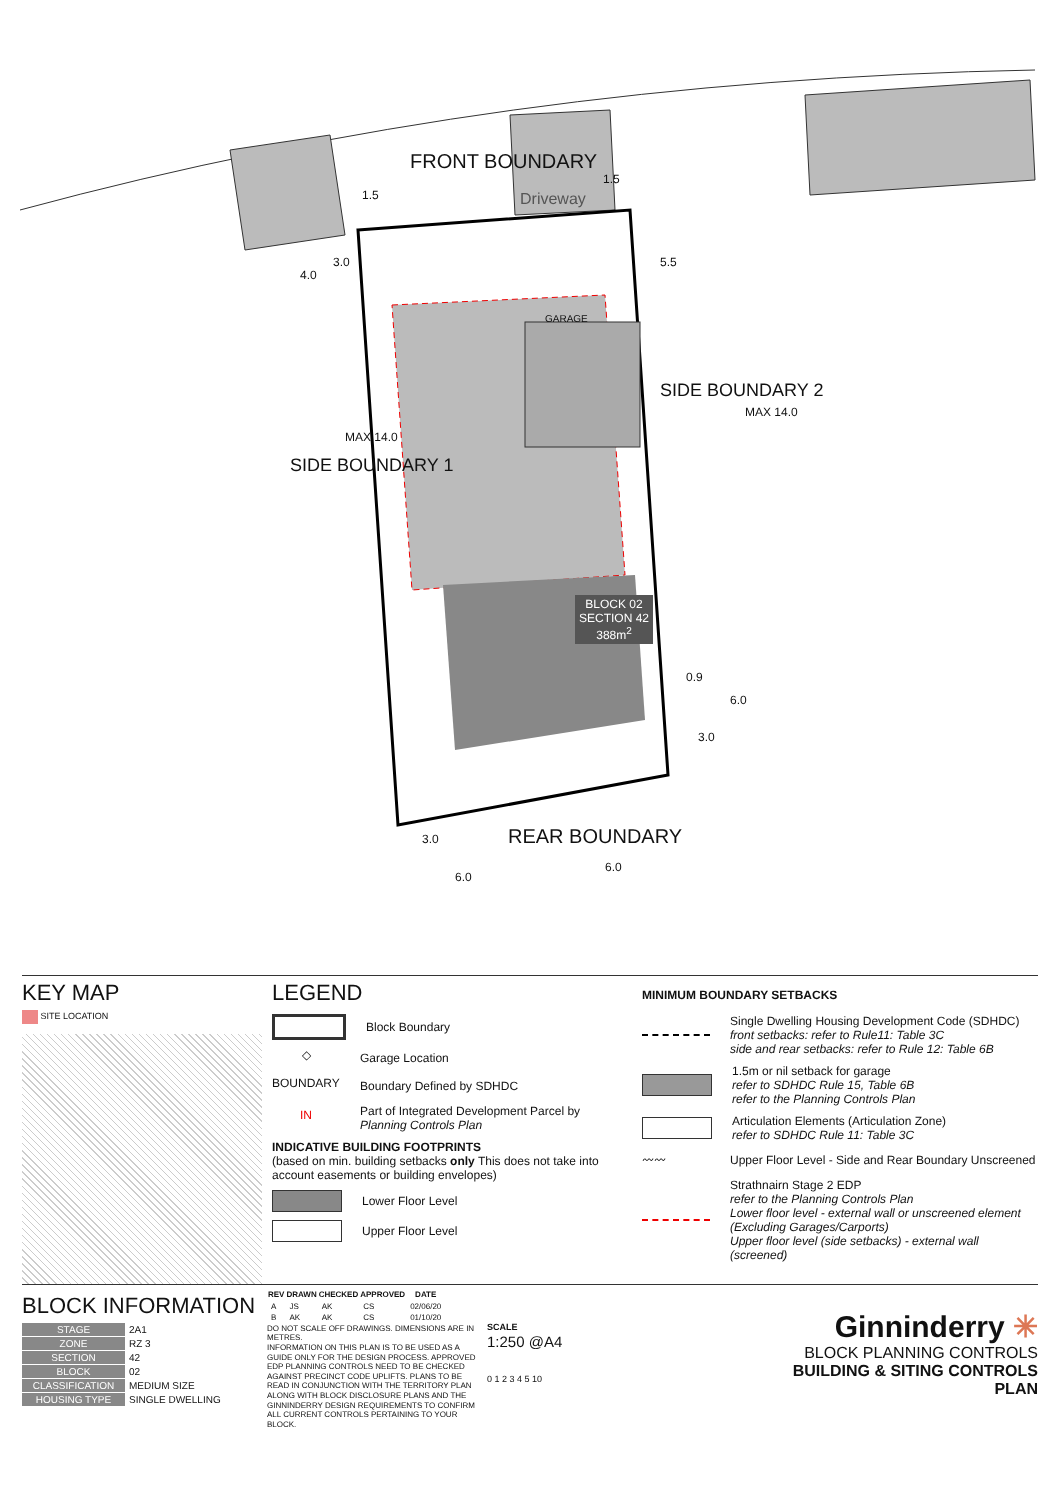FRONT BOUNDARY
Driveway
GARAGE
SIDE BOUNDARY 1
SIDE BOUNDARY 2
MAX 14.0
MAX 14.0
BLOCK 02
SECTION 42
388m<sup>2</sup>
REAR BOUNDARY
1.5
1.5
3.0
4.0
5.5
0.9
6.0
3.0
3.0
6.0
6.0
KEY MAP
SITE LOCATION
LEGEND
Block Boundary
◇ Garage Location
BOUNDARY Boundary Defined by SDHDC
IN Part of Integrated Development Parcel by
Planning Controls Plan
INDICATIVE BUILDING FOOTPRINTS
(based on min. building setbacks only This does not take into account easements or building envelopes)
Lower Floor Level
Upper Floor Level
MINIMUM BOUNDARY SETBACKS
Single Dwelling Housing Development Code (SDHDC)
front setbacks: refer to Rule11: Table 3C
side and rear setbacks: refer to Rule 12: Table 6B
1.5m or nil setback for garage
refer to SDHDC Rule 15, Table 6B
refer to the Planning Controls Plan
Articulation Elements (Articulation Zone)
refer to SDHDC Rule 11: Table 3C
〰〰 Upper Floor Level - Side and Rear Boundary Unscreened
Strathnairn Stage 2 EDP
refer to the Planning Controls Plan
Lower floor level - external wall or unscreened element
(Excluding Garages/Carports)
Upper floor level (side setbacks) - external wall (screened)
BLOCK INFORMATION
| STAGE | 2A1 |
| ZONE | RZ 3 |
| SECTION | 42 |
| BLOCK | 02 |
| CLASSIFICATION | MEDIUM SIZE |
| HOUSING TYPE | SINGLE DWELLING |
| REV | DRAWN | CHECKED | APPROVED | DATE |
| --- | --- | --- | --- | --- |
| A | JS | AK | CS | 02/06/20 |
| B | AK | AK | CS | 01/10/20 |
DO NOT SCALE OFF DRAWINGS. DIMENSIONS ARE IN METRES.
INFORMATION ON THIS PLAN IS TO BE USED AS A GUIDE ONLY FOR THE DESIGN PROCESS. APPROVED EDP PLANNING CONTROLS NEED TO BE CHECKED AGAINST PRECINCT CODE UPLIFTS. PLANS TO BE READ IN CONJUNCTION WITH THE TERRITORY PLAN ALONG WITH BLOCK DISCLOSURE PLANS AND THE GINNINDERRY DESIGN REQUIREMENTS TO CONFIRM ALL CURRENT CONTROLS PERTAINING TO YOUR BLOCK.
SCALE
1:250 @A4
0 1 2 3 4 5 10
Ginninderry ✳
BLOCK PLANNING CONTROLS
BUILDING & SITING CONTROLS PLAN